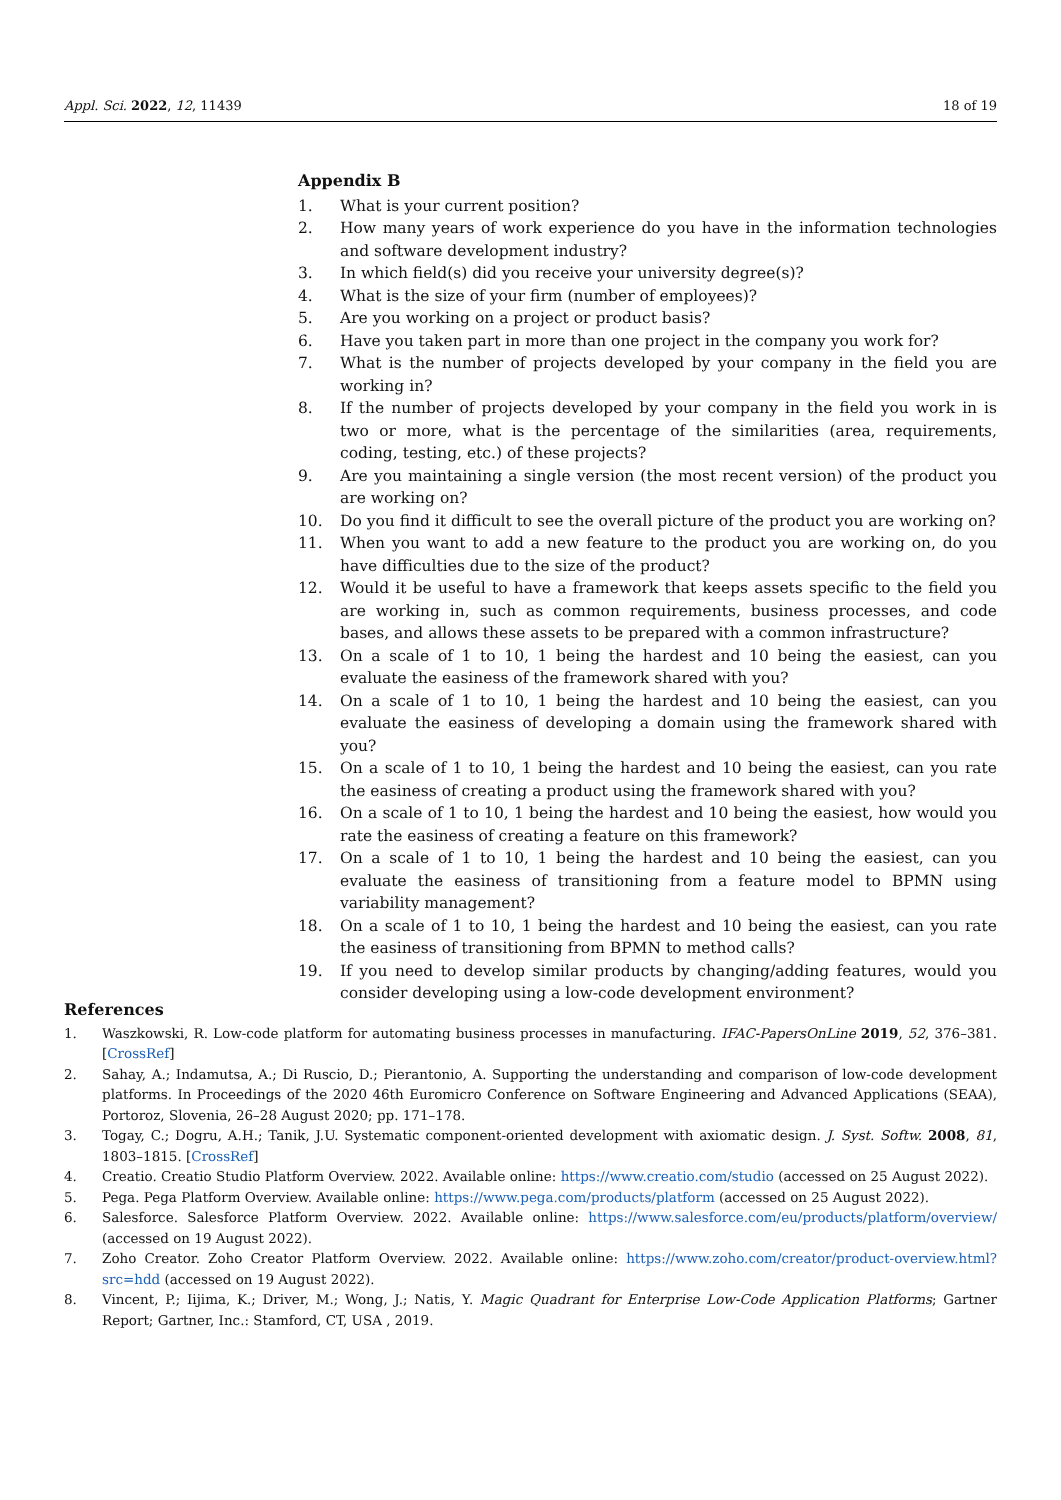Appl. Sci. 2022, 12, 11439 18 of 19
Appendix B
1. What is your current position?
2. How many years of work experience do you have in the information technologies and software development industry?
3. In which field(s) did you receive your university degree(s)?
4. What is the size of your firm (number of employees)?
5. Are you working on a project or product basis?
6. Have you taken part in more than one project in the company you work for?
7. What is the number of projects developed by your company in the field you are working in?
8. If the number of projects developed by your company in the field you work in is two or more, what is the percentage of the similarities (area, requirements, coding, testing, etc.) of these projects?
9. Are you maintaining a single version (the most recent version) of the product you are working on?
10. Do you find it difficult to see the overall picture of the product you are working on?
11. When you want to add a new feature to the product you are working on, do you have difficulties due to the size of the product?
12. Would it be useful to have a framework that keeps assets specific to the field you are working in, such as common requirements, business processes, and code bases, and allows these assets to be prepared with a common infrastructure?
13. On a scale of 1 to 10, 1 being the hardest and 10 being the easiest, can you evaluate the easiness of the framework shared with you?
14. On a scale of 1 to 10, 1 being the hardest and 10 being the easiest, can you evaluate the easiness of developing a domain using the framework shared with you?
15. On a scale of 1 to 10, 1 being the hardest and 10 being the easiest, can you rate the easiness of creating a product using the framework shared with you?
16. On a scale of 1 to 10, 1 being the hardest and 10 being the easiest, how would you rate the easiness of creating a feature on this framework?
17. On a scale of 1 to 10, 1 being the hardest and 10 being the easiest, can you evaluate the easiness of transitioning from a feature model to BPMN using variability management?
18. On a scale of 1 to 10, 1 being the hardest and 10 being the easiest, can you rate the easiness of transitioning from BPMN to method calls?
19. If you need to develop similar products by changing/adding features, would you consider developing using a low-code development environment?
References
1. Waszkowski, R. Low-code platform for automating business processes in manufacturing. IFAC-PapersOnLine 2019, 52, 376–381. [CrossRef]
2. Sahay, A.; Indamutsa, A.; Di Ruscio, D.; Pierantonio, A. Supporting the understanding and comparison of low-code development platforms. In Proceedings of the 2020 46th Euromicro Conference on Software Engineering and Advanced Applications (SEAA), Portoroz, Slovenia, 26–28 August 2020; pp. 171–178.
3. Togay, C.; Dogru, A.H.; Tanik, J.U. Systematic component-oriented development with axiomatic design. J. Syst. Softw. 2008, 81, 1803–1815. [CrossRef]
4. Creatio. Creatio Studio Platform Overview. 2022. Available online: https://www.creatio.com/studio (accessed on 25 August 2022).
5. Pega. Pega Platform Overview. Available online: https://www.pega.com/products/platform (accessed on 25 August 2022).
6. Salesforce. Salesforce Platform Overview. 2022. Available online: https://www.salesforce.com/eu/products/platform/overview/ (accessed on 19 August 2022).
7. Zoho Creator. Zoho Creator Platform Overview. 2022. Available online: https://www.zoho.com/creator/product-overview.html?src=hdd (accessed on 19 August 2022).
8. Vincent, P.; Iijima, K.; Driver, M.; Wong, J.; Natis, Y. Magic Quadrant for Enterprise Low-Code Application Platforms; Gartner Report; Gartner, Inc.: Stamford, CT, USA , 2019.